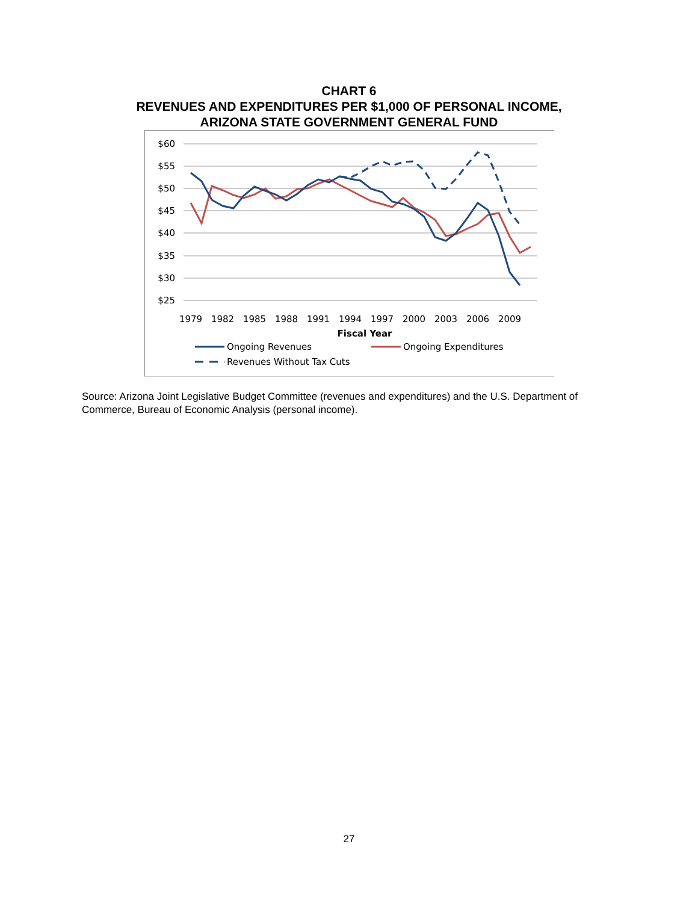CHART 6
REVENUES AND EXPENDITURES PER $1,000 OF PERSONAL INCOME,
ARIZONA STATE GOVERNMENT GENERAL FUND
$60
$55
$50
$45
$40
$35
$30
$25
1979
1982
1985
1988
1991
1994
1997
2000
2003
2006
2009
Fiscal Year
Ongoing Revenues
Ongoing Expenditures
Revenues Without Tax Cuts
Source: Arizona Joint Legislative Budget Committee (revenues and expenditures) and the U.S. Department of Commerce, Bureau of Economic Analysis (personal income).
27